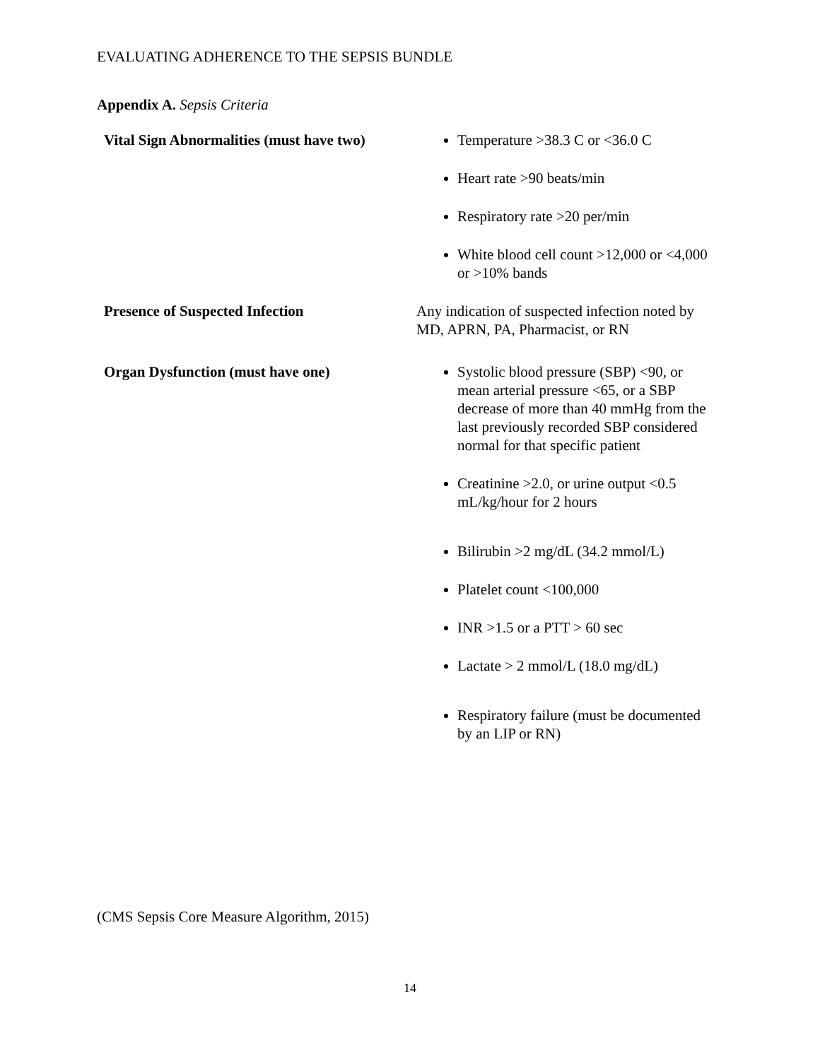EVALUATING ADHERENCE TO THE SEPSIS BUNDLE
Appendix A. Sepsis Criteria
| Vital Sign Abnormalities (must have two) | Temperature >38.3 C or <36.0 C Heart rate >90 beats/min Respiratory rate >20 per/min White blood cell count >12,000 or <4,000 or >10% bands |
| Presence of Suspected Infection | Any indication of suspected infection noted by MD, APRN, PA, Pharmacist, or RN |
| Organ Dysfunction (must have one) | Systolic blood pressure (SBP) <90, or mean arterial pressure <65, or a SBP decrease of more than 40 mmHg from the last previously recorded SBP considered normal for that specific patient Creatinine >2.0, or urine output <0.5 mL/kg/hour for 2 hours Bilirubin >2 mg/dL (34.2 mmol/L) Platelet count <100,000 INR >1.5 or a PTT > 60 sec Lactate > 2 mmol/L (18.0 mg/dL) Respiratory failure (must be documented by an LIP or RN) |
(CMS Sepsis Core Measure Algorithm, 2015)
14